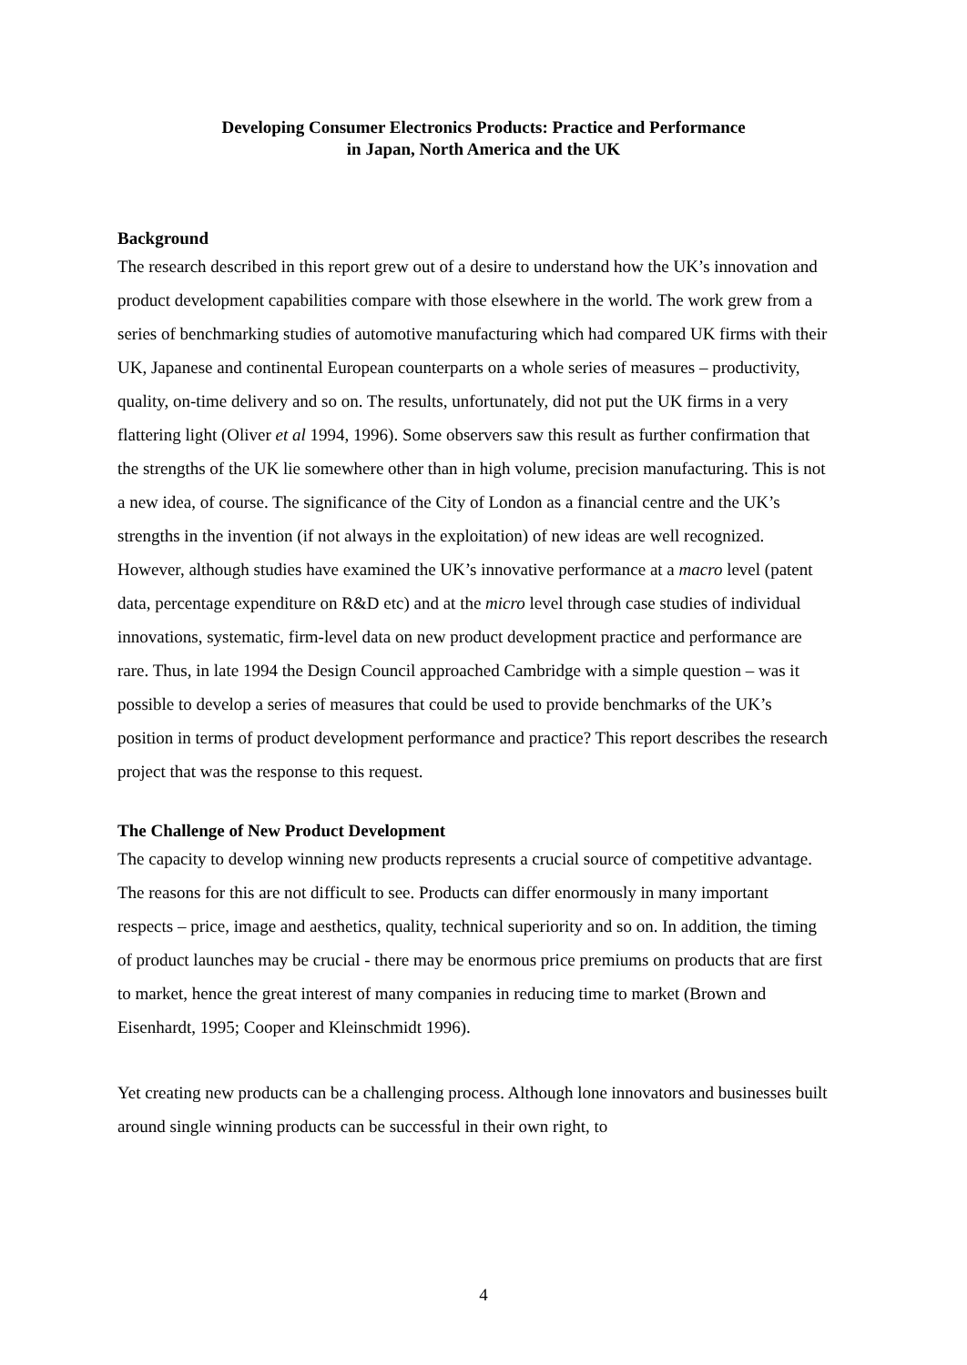Developing Consumer Electronics Products: Practice and Performance
in Japan, North America and the UK
Background
The research described in this report grew out of a desire to understand how the UK’s innovation and product development capabilities compare with those elsewhere in the world. The work grew from a series of benchmarking studies of automotive manufacturing which had compared UK firms with their UK, Japanese and continental European counterparts on a whole series of measures – productivity, quality, on-time delivery and so on. The results, unfortunately, did not put the UK firms in a very flattering light (Oliver et al 1994, 1996). Some observers saw this result as further confirmation that the strengths of the UK lie somewhere other than in high volume, precision manufacturing. This is not a new idea, of course. The significance of the City of London as a financial centre and the UK’s strengths in the invention (if not always in the exploitation) of new ideas are well recognized. However, although studies have examined the UK’s innovative performance at a macro level (patent data, percentage expenditure on R&D etc) and at the micro level through case studies of individual innovations, systematic, firm-level data on new product development practice and performance are rare. Thus, in late 1994 the Design Council approached Cambridge with a simple question – was it possible to develop a series of measures that could be used to provide benchmarks of the UK’s position in terms of product development performance and practice? This report describes the research project that was the response to this request.
The Challenge of New Product Development
The capacity to develop winning new products represents a crucial source of competitive advantage. The reasons for this are not difficult to see. Products can differ enormously in many important respects – price, image and aesthetics, quality, technical superiority and so on. In addition, the timing of product launches may be crucial - there may be enormous price premiums on products that are first to market, hence the great interest of many companies in reducing time to market (Brown and Eisenhardt, 1995; Cooper and Kleinschmidt 1996).
Yet creating new products can be a challenging process. Although lone innovators and businesses built around single winning products can be successful in their own right, to
4